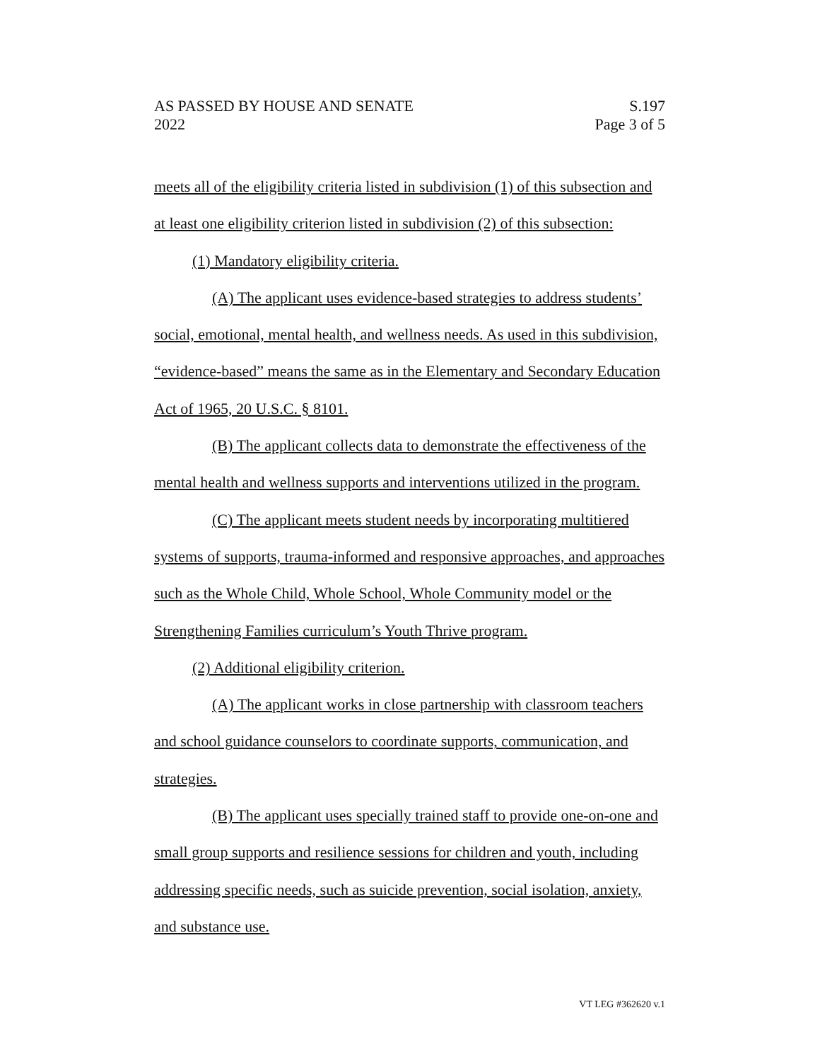AS PASSED BY HOUSE AND SENATE S.197
2022 Page 3 of 5
meets all of the eligibility criteria listed in subdivision (1) of this subsection and at least one eligibility criterion listed in subdivision (2) of this subsection:
(1) Mandatory eligibility criteria.
(A) The applicant uses evidence-based strategies to address students’ social, emotional, mental health, and wellness needs. As used in this subdivision, “evidence-based” means the same as in the Elementary and Secondary Education Act of 1965, 20 U.S.C. § 8101.
(B) The applicant collects data to demonstrate the effectiveness of the mental health and wellness supports and interventions utilized in the program.
(C) The applicant meets student needs by incorporating multitiered systems of supports, trauma-informed and responsive approaches, and approaches such as the Whole Child, Whole School, Whole Community model or the Strengthening Families curriculum’s Youth Thrive program.
(2) Additional eligibility criterion.
(A) The applicant works in close partnership with classroom teachers and school guidance counselors to coordinate supports, communication, and strategies.
(B) The applicant uses specially trained staff to provide one-on-one and small group supports and resilience sessions for children and youth, including addressing specific needs, such as suicide prevention, social isolation, anxiety, and substance use.
VT LEG #362620 v.1